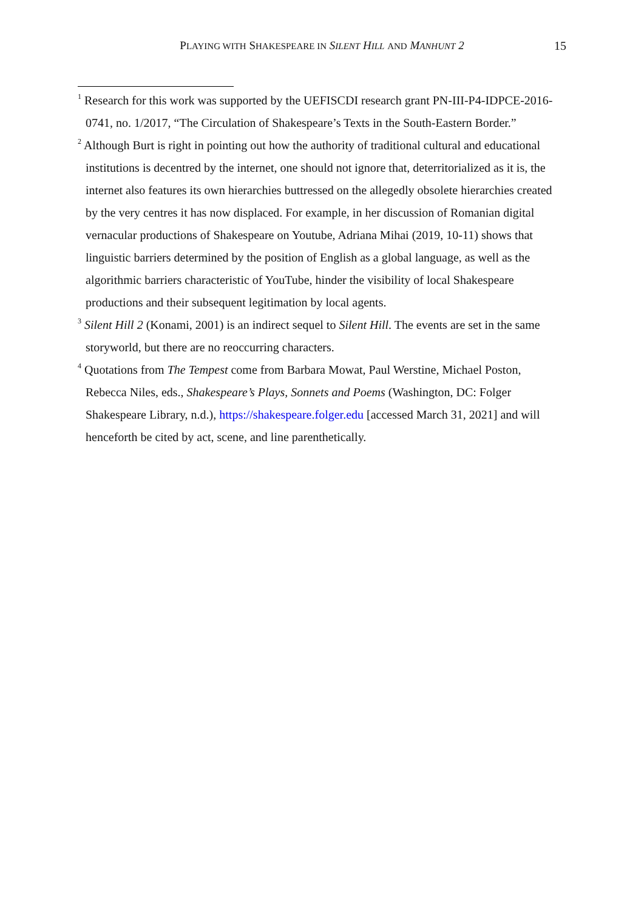PLAYING WITH SHAKESPEARE IN SILENT HILL AND MANHUNT 2
15
<sup>1</sup> Research for this work was supported by the UEFISCDI research grant PN-III-P4-IDPCE-2016-0741, no. 1/2017, “The Circulation of Shakespeare’s Texts in the South-Eastern Border.”
<sup>2</sup> Although Burt is right in pointing out how the authority of traditional cultural and educational institutions is decentred by the internet, one should not ignore that, deterritorialized as it is, the internet also features its own hierarchies buttressed on the allegedly obsolete hierarchies created by the very centres it has now displaced. For example, in her discussion of Romanian digital vernacular productions of Shakespeare on Youtube, Adriana Mihai (2019, 10-11) shows that linguistic barriers determined by the position of English as a global language, as well as the algorithmic barriers characteristic of YouTube, hinder the visibility of local Shakespeare productions and their subsequent legitimation by local agents.
<sup>3</sup> Silent Hill 2 (Konami, 2001) is an indirect sequel to Silent Hill. The events are set in the same storyworld, but there are no reoccurring characters.
<sup>4</sup> Quotations from The Tempest come from Barbara Mowat, Paul Werstine, Michael Poston, Rebecca Niles, eds., Shakespeare’s Plays, Sonnets and Poems (Washington, DC: Folger Shakespeare Library, n.d.), https://shakespeare.folger.edu [accessed March 31, 2021] and will henceforth be cited by act, scene, and line parenthetically.